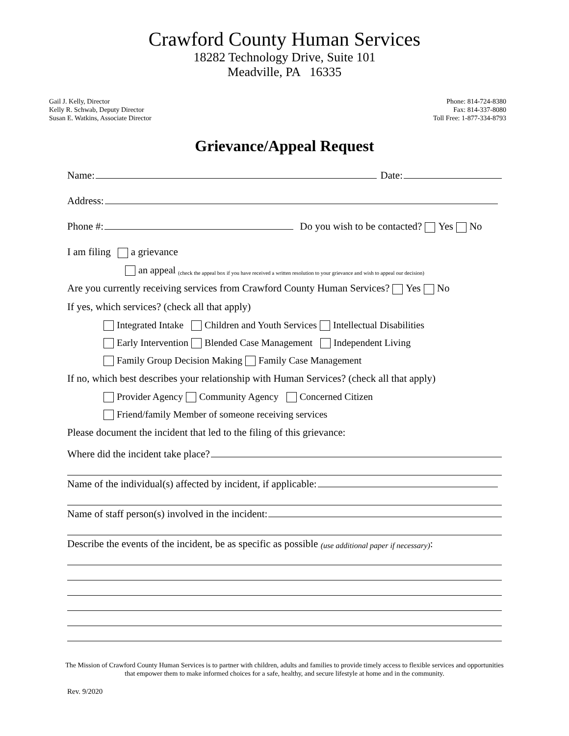Crawford County Human Services
18282 Technology Drive, Suite 101
Meadville, PA 16335
Gail J. Kelly, Director
Kelly R. Schwab, Deputy Director
Susan E. Watkins, Associate Director
Phone: 814-724-8380
Fax: 814-337-8080
Toll Free: 1-877-334-8793
Grievance/Appeal Request
Name: Date:
Address:
Phone #: Do you wish to be contacted? Yes No
I am filing a grievance
an appeal (check the appeal box if you have received a written resolution to your grievance and wish to appeal our decision)
Are you currently receiving services from Crawford County Human Services? Yes No
If yes, which services? (check all that apply)
Integrated Intake Children and Youth Services Intellectual Disabilities
Early Intervention Blended Case Management Independent Living
Family Group Decision Making Family Case Management
If no, which best describes your relationship with Human Services? (check all that apply)
Provider Agency Community Agency Concerned Citizen
Friend/family Member of someone receiving services
Please document the incident that led to the filing of this grievance:
Where did the incident take place?
Name of the individual(s) affected by incident, if applicable:
Name of staff person(s) involved in the incident:
Describe the events of the incident, be as specific as possible (use additional paper if necessary):
The Mission of Crawford County Human Services is to partner with children, adults and families to provide timely access to flexible services and opportunities
that empower them to make informed choices for a safe, healthy, and secure lifestyle at home and in the community.
Rev. 9/2020